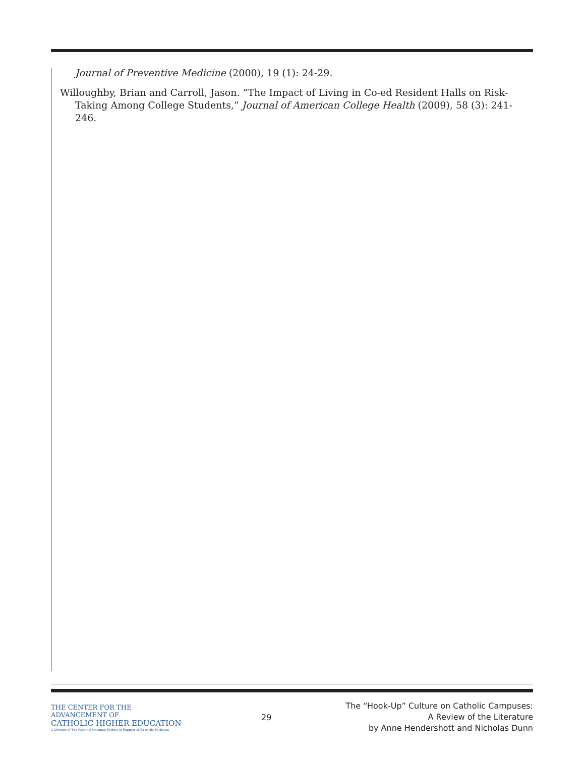Journal of Preventive Medicine (2000), 19 (1): 24-29.
Willoughby, Brian and Carroll, Jason. “The Impact of Living in Co-ed Resident Halls on Risk-Taking Among College Students,” Journal of American College Health (2009), 58 (3): 241-246.
THE CENTER FOR THE ADVANCEMENT OF
CATHOLIC HIGHER EDUCATION
A Division of The Cardinal Newman Society in Support of Ex corde Ecclesiae
29
The “Hook-Up” Culture on Catholic Campuses:
A Review of the Literature
by Anne Hendershott and Nicholas Dunn